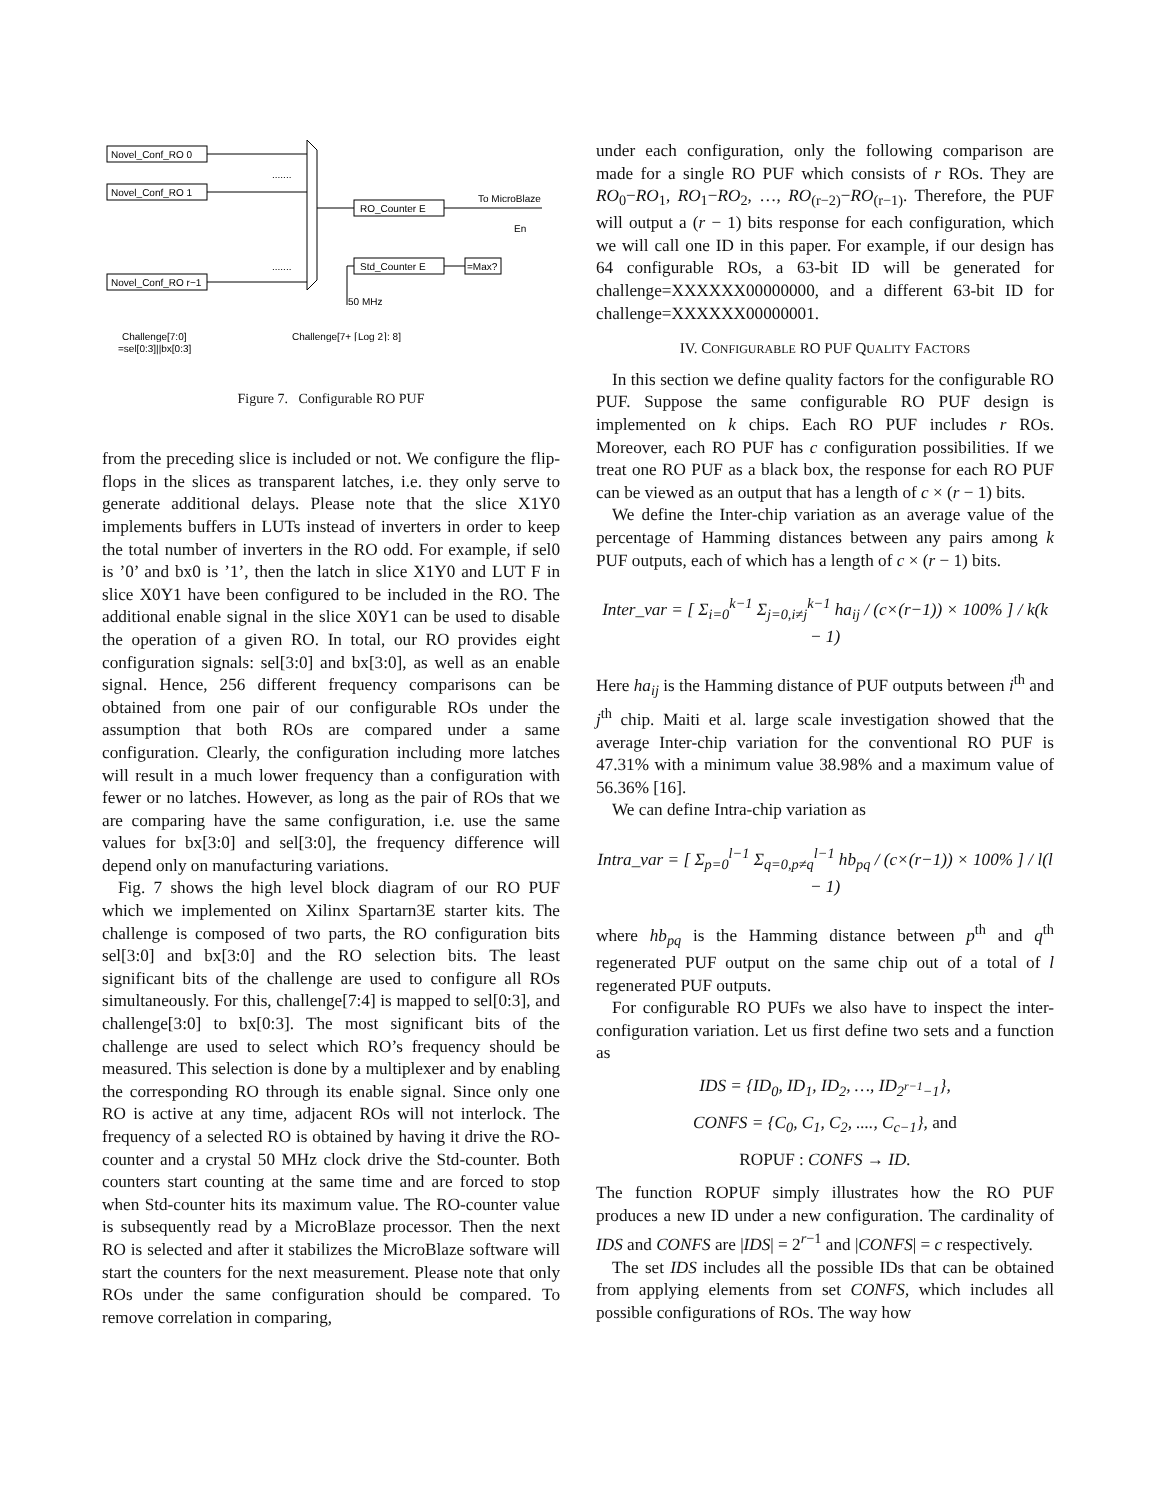Novel_Conf_RO 0
Novel_Conf_RO 1
Novel_Conf_RO r−1
.......
.......
RO_Counter E
Std_Counter E
=Max?
To MicroBlaze
En
50 MHz
Challenge[7:0]
=sel[0:3]||bx[0:3]
Challenge[7+ ⌈Log 2⌉: 8]
Figure 7. Configurable RO PUF
from the preceding slice is included or not. We configure the flip-flops in the slices as transparent latches, i.e. they only serve to generate additional delays. Please note that the slice X1Y0 implements buffers in LUTs instead of inverters in order to keep the total number of inverters in the RO odd. For example, if sel0 is ’0’ and bx0 is ’1’, then the latch in slice X1Y0 and LUT F in slice X0Y1 have been configured to be included in the RO. The additional enable signal in the slice X0Y1 can be used to disable the operation of a given RO. In total, our RO provides eight configuration signals: sel[3:0] and bx[3:0], as well as an enable signal. Hence, 256 different frequency comparisons can be obtained from one pair of our configurable ROs under the assumption that both ROs are compared under a same configuration. Clearly, the configuration including more latches will result in a much lower frequency than a configuration with fewer or no latches. However, as long as the pair of ROs that we are comparing have the same configuration, i.e. use the same values for bx[3:0] and sel[3:0], the frequency difference will depend only on manufacturing variations.
Fig. 7 shows the high level block diagram of our RO PUF which we implemented on Xilinx Spartarn3E starter kits. The challenge is composed of two parts, the RO configuration bits sel[3:0] and bx[3:0] and the RO selection bits. The least significant bits of the challenge are used to configure all ROs simultaneously. For this, challenge[7:4] is mapped to sel[0:3], and challenge[3:0] to bx[0:3]. The most significant bits of the challenge are used to select which RO’s frequency should be measured. This selection is done by a multiplexer and by enabling the corresponding RO through its enable signal. Since only one RO is active at any time, adjacent ROs will not interlock. The frequency of a selected RO is obtained by having it drive the RO-counter and a crystal 50 MHz clock drive the Std-counter. Both counters start counting at the same time and are forced to stop when Std-counter hits its maximum value. The RO-counter value is subsequently read by a MicroBlaze processor. Then the next RO is selected and after it stabilizes the MicroBlaze software will start the counters for the next measurement. Please note that only ROs under the same configuration should be compared. To remove correlation in comparing,
under each configuration, only the following comparison are made for a single RO PUF which consists of r ROs. They are RO<sub>0</sub>−RO<sub>1</sub>, RO<sub>1</sub>−RO<sub>2</sub>, …, RO<sub>(r−2)</sub>−RO<sub>(r−1)</sub>. Therefore, the PUF will output a (r − 1) bits response for each configuration, which we will call one ID in this paper. For example, if our design has 64 configurable ROs, a 63-bit ID will be generated for challenge=XXXXXX00000000, and a different 63-bit ID for challenge=XXXXXX00000001.
IV. CONFIGURABLE RO PUF QUALITY FACTORS
In this section we define quality factors for the configurable RO PUF. Suppose the same configurable RO PUF design is implemented on k chips. Each RO PUF includes r ROs. Moreover, each RO PUF has c configuration possibilities. If we treat one RO PUF as a black box, the response for each RO PUF can be viewed as an output that has a length of c × (r − 1) bits.
We define the Inter-chip variation as an average value of the percentage of Hamming distances between any pairs among k PUF outputs, each of which has a length of c × (r − 1) bits.
Inter_var = [ Σ<sub>i=0</sub><sup>k−1</sup> Σ<sub>j=0,i≠j</sub><sup>k−1</sup> ha<sub>ij</sub> / (c×(r−1)) × 100% ] / k(k − 1)
Here ha<sub>ij</sub> is the Hamming distance of PUF outputs between i<sup>th</sup> and j<sup>th</sup> chip. Maiti et al. large scale investigation showed that the average Inter-chip variation for the conventional RO PUF is 47.31% with a minimum value 38.98% and a maximum value of 56.36% [16].
We can define Intra-chip variation as
Intra_var = [ Σ<sub>p=0</sub><sup>l−1</sup> Σ<sub>q=0,p≠q</sub><sup>l−1</sup> hb<sub>pq</sub> / (c×(r−1)) × 100% ] / l(l − 1)
where hb<sub>pq</sub> is the Hamming distance between p<sup>th</sup> and q<sup>th</sup> regenerated PUF output on the same chip out of a total of l regenerated PUF outputs.
For configurable RO PUFs we also have to inspect the inter-configuration variation. Let us first define two sets and a function as
IDS = {ID<sub>0</sub>, ID<sub>1</sub>, ID<sub>2</sub>, …, ID<sub>2<sup>r−1</sup>−1</sub>},
CONFS = {C<sub>0</sub>, C<sub>1</sub>, C<sub>2</sub>, ...., C<sub>c−1</sub>}, and
ROPUF : CONFS → ID.
The function ROPUF simply illustrates how the RO PUF produces a new ID under a new configuration. The cardinality of IDS and CONFS are |IDS| = 2<sup>r−1</sup> and |CONFS| = c respectively.
The set IDS includes all the possible IDs that can be obtained from applying elements from set CONFS, which includes all possible configurations of ROs. The way how